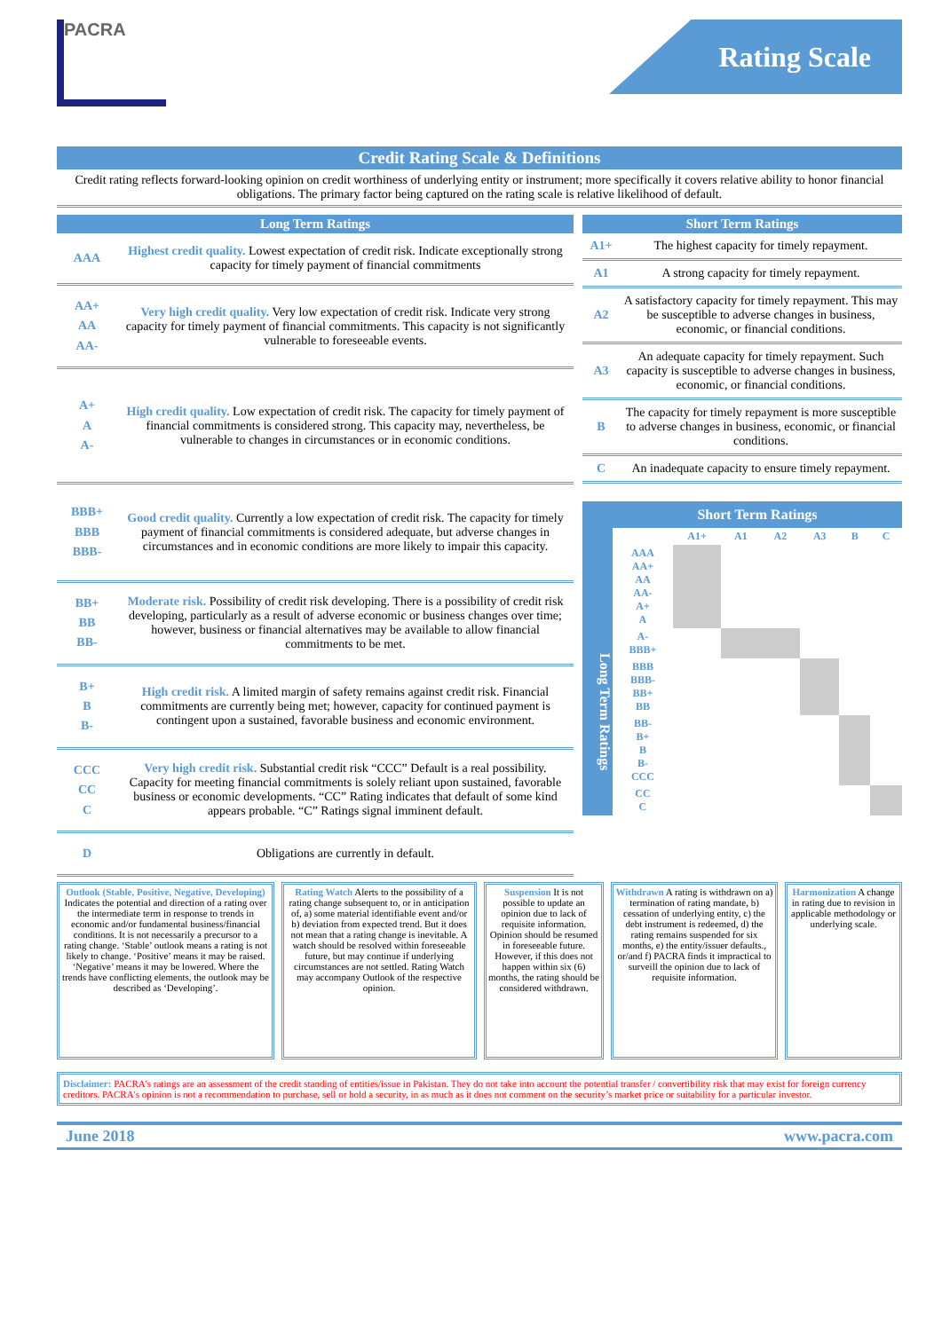PACRA
Rating Scale
Credit Rating Scale & Definitions
Credit rating reflects forward-looking opinion on credit worthiness of underlying entity or instrument; more specifically it covers relative ability to honor financial obligations. The primary factor being captured on the rating scale is relative likelihood of default.
| Long Term Ratings | |
| --- | --- |
| AAA | Highest credit quality. Lowest expectation of credit risk. Indicate exceptionally strong capacity for timely payment of financial commitments |
| AA+ AA AA- | Very high credit quality. Very low expectation of credit risk. Indicate very strong capacity for timely payment of financial commitments. This capacity is not significantly vulnerable to foreseeable events. |
| A+ A A- | High credit quality. Low expectation of credit risk. The capacity for timely payment of financial commitments is considered strong. This capacity may, nevertheless, be vulnerable to changes in circumstances or in economic conditions. |
| BBB+ BBB BBB- | Good credit quality. Currently a low expectation of credit risk. The capacity for timely payment of financial commitments is considered adequate, but adverse changes in circumstances and in economic conditions are more likely to impair this capacity. |
| BB+ BB BB- | Moderate risk. Possibility of credit risk developing. There is a possibility of credit risk developing, particularly as a result of adverse economic or business changes over time; however, business or financial alternatives may be available to allow financial commitments to be met. |
| B+ B B- | High credit risk. A limited margin of safety remains against credit risk. Financial commitments are currently being met; however, capacity for continued payment is contingent upon a sustained, favorable business and economic environment. |
| CCC CC C | Very high credit risk. Substantial credit risk “CCC” Default is a real possibility. Capacity for meeting financial commitments is solely reliant upon sustained, favorable business or economic developments. “CC” Rating indicates that default of some kind appears probable. “C” Ratings signal imminent default. |
| D | Obligations are currently in default. |
| Short Term Ratings | |
| --- | --- |
| A1+ | The highest capacity for timely repayment. |
| A1 | A strong capacity for timely repayment. |
| A2 | A satisfactory capacity for timely repayment. This may be susceptible to adverse changes in business, economic, or financial conditions. |
| A3 | An adequate capacity for timely repayment. Such capacity is susceptible to adverse changes in business, economic, or financial conditions. |
| B | The capacity for timely repayment is more susceptible to adverse changes in business, economic, or financial conditions. |
| C | An inadequate capacity to ensure timely repayment. |
Long Term Ratings
Short Term Ratings
| | A1+ | A1 | A2 | A3 | B | C |
| AAA AA+ AA AA- A+ A | | | | | | |
| A- BBB+ | | | | | | |
| BBB BBB- BB+ BB | | | | | | |
| BB- B+ B B- CCC | | | | | | |
| CC C | | | | | | |
Outlook (Stable, Positive, Negative, Developing) Indicates the potential and direction of a rating over the intermediate term in response to trends in economic and/or fundamental business/financial conditions. It is not necessarily a precursor to a rating change. ‘Stable’ outlook means a rating is not likely to change. ‘Positive’ means it may be raised. ‘Negative’ means it may be lowered. Where the trends have conflicting elements, the outlook may be described as ‘Developing’.
Rating Watch Alerts to the possibility of a rating change subsequent to, or in anticipation of, a) some material identifiable event and/or b) deviation from expected trend. But it does not mean that a rating change is inevitable. A watch should be resolved within foreseeable future, but may continue if underlying circumstances are not settled. Rating Watch may accompany Outlook of the respective opinion.
Suspension It is not possible to update an opinion due to lack of requisite information. Opinion should be resumed in foreseeable future. However, if this does not happen within six (6) months, the rating should be considered withdrawn.
Withdrawn A rating is withdrawn on a) termination of rating mandate, b) cessation of underlying entity, c) the debt instrument is redeemed, d) the rating remains suspended for six months, e) the entity/issuer defaults., or/and f) PACRA finds it impractical to surveill the opinion due to lack of requisite information.
Harmonization A change in rating due to revision in applicable methodology or underlying scale.
Disclaimer: PACRA's ratings are an assessment of the credit standing of entities/issue in Pakistan. They do not take into account the potential transfer / convertibility risk that may exist for foreign currency creditors. PACRA's opinion is not a recommendation to purchase, sell or hold a security, in as much as it does not comment on the security’s market price or suitability for a particular investor.
June 2018 www.pacra.com